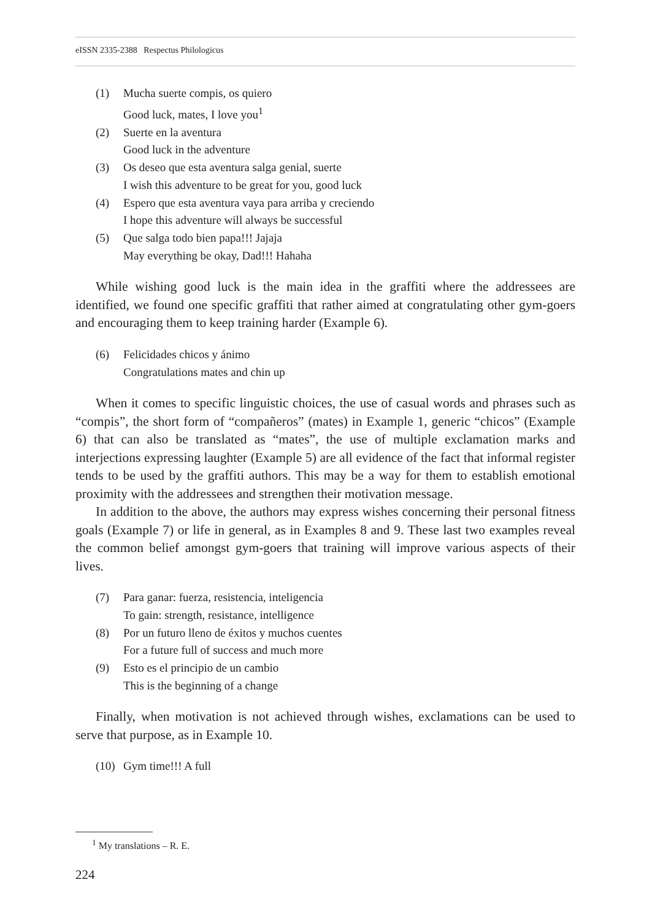eISSN 2335-2388 Respectus Philologicus
(1) Mucha suerte compis, os quiero
Good luck, mates, I love you<sup>1</sup>
(2) Suerte en la aventura
Good luck in the adventure
(3) Os deseo que esta aventura salga genial, suerte
I wish this adventure to be great for you, good luck
(4) Espero que esta aventura vaya para arriba y creciendo
I hope this adventure will always be successful
(5) Que salga todo bien papa!!! Jajaja
May everything be okay, Dad!!! Hahaha
While wishing good luck is the main idea in the graffiti where the addressees are identified, we found one specific graffiti that rather aimed at congratulating other gym-goers and encouraging them to keep training harder (Example 6).
(6) Felicidades chicos y ánimo
Congratulations mates and chin up
When it comes to specific linguistic choices, the use of casual words and phrases such as “compis”, the short form of “compañeros” (mates) in Example 1, generic “chicos” (Example 6) that can also be translated as “mates”, the use of multiple exclamation marks and interjections expressing laughter (Example 5) are all evidence of the fact that informal register tends to be used by the graffiti authors. This may be a way for them to establish emotional proximity with the addressees and strengthen their motivation message.
In addition to the above, the authors may express wishes concerning their personal fitness goals (Example 7) or life in general, as in Examples 8 and 9. These last two examples reveal the common belief amongst gym-goers that training will improve various aspects of their lives.
(7) Para ganar: fuerza, resistencia, inteligencia
To gain: strength, resistance, intelligence
(8) Por un futuro lleno de éxitos y muchos cuentes
For a future full of success and much more
(9) Esto es el principio de un cambio
This is the beginning of a change
Finally, when motivation is not achieved through wishes, exclamations can be used to serve that purpose, as in Example 10.
(10) Gym time!!! A full
<sup>1</sup> My translations – R. E.
224